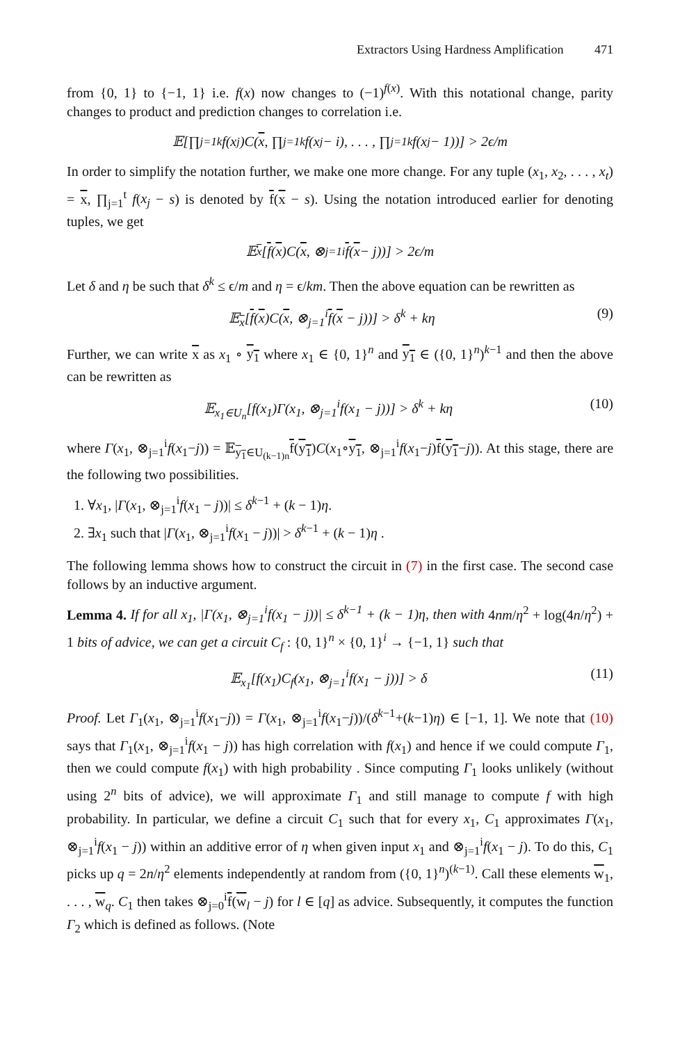Extractors Using Hardness Amplification 471
from {0, 1} to {−1, 1} i.e. f(x) now changes to (−1)<sup>f(x)</sup>. With this notational change, parity changes to product and prediction changes to correlation i.e.
𝔼[∏<sub>j=1</sub><sup>k</sup> f(x<sub>j</sub>)C(x, ∏<sub>j=1</sub><sup>k</sup> f(x<sub>j</sub> − i), . . . , ∏<sub>j=1</sub><sup>k</sup> f(x<sub>j</sub> − 1))] > 2ϵ/m
In order to simplify the notation further, we make one more change. For any tuple (x<sub>1</sub>, x<sub>2</sub>, . . . , x<sub>t</sub>) = x, ∏<sub>j=1</sub><sup>t</sup> f(x<sub>j</sub> − s) is denoted by f(x − s). Using the notation introduced earlier for denoting tuples, we get
𝔼<sub>x</sub> [f (x)C(x, ⊗<sub>j=1</sub><sup>i</sup> f (x − j))] > 2ϵ/m
Let δ and η be such that δ<sup>k</sup> ≤ ϵ/m and η = ϵ/km. Then the above equation can be rewritten as
𝔼<sub>x</sub>[f(x)C(x, ⊗<sub>j=1</sub><sup>i</sup>f(x − j))] > δ<sup>k</sup> + kη (9)
Further, we can write x as x<sub>1</sub> ∘ y<sub>1</sub> where x<sub>1</sub> ∈ {0, 1}<sup>n</sup> and y<sub>1</sub> ∈ ({0, 1}<sup>n</sup>)<sup>k−1</sup> and then the above can be rewritten as
𝔼<sub>x<sub>1</sub>∈U<sub>n</sub></sub>[f(x<sub>1</sub>)Γ(x<sub>1</sub>, ⊗<sub>j=1</sub><sup>i</sup>f(x<sub>1</sub> − j))] > δ<sup>k</sup> + kη (10)
where Γ(x<sub>1</sub>, ⊗<sub>j=1</sub><sup>i</sup>f(x<sub>1</sub>−j)) = 𝔼<sub>y<sub>1</sub>∈U<sub>(k−1)n</sub></sub>f(y<sub>1</sub>)C(x<sub>1</sub>∘y<sub>1</sub>, ⊗<sub>j=1</sub><sup>i</sup>f(x<sub>1</sub>−j)f(y<sub>1</sub>−j)). At this stage, there are the following two possibilities.
1. ∀x<sub>1</sub>, |Γ(x<sub>1</sub>, ⊗<sub>j=1</sub><sup>i</sup>f(x<sub>1</sub> − j))| ≤ δ<sup>k−1</sup> + (k − 1)η.
2. ∃x<sub>1</sub> such that |Γ(x<sub>1</sub>, ⊗<sub>j=1</sub><sup>i</sup>f(x<sub>1</sub> − j))| > δ<sup>k−1</sup> + (k − 1)η .
The following lemma shows how to construct the circuit in (7) in the first case. The second case follows by an inductive argument.
Lemma 4. If for all x<sub>1</sub>, |Γ(x<sub>1</sub>, ⊗<sub>j=1</sub><sup>i</sup>f(x<sub>1</sub> − j))| ≤ δ<sup>k−1</sup> + (k − 1)η, then with 4nm/η<sup>2</sup> + log(4n/η<sup>2</sup>) + 1 bits of advice, we can get a circuit C<sub>f</sub> : {0, 1}<sup>n</sup> × {0, 1}<sup>i</sup> → {−1, 1} such that
𝔼<sub>x<sub>1</sub></sub>[f(x<sub>1</sub>)C<sub>f</sub>(x<sub>1</sub>, ⊗<sub>j=1</sub><sup>i</sup>f(x<sub>1</sub> − j))] > δ (11)
Proof. Let Γ<sub>1</sub>(x<sub>1</sub>, ⊗<sub>j=1</sub><sup>i</sup>f(x<sub>1</sub>−j)) = Γ(x<sub>1</sub>, ⊗<sub>j=1</sub><sup>i</sup>f(x<sub>1</sub>−j))/(δ<sup>k−1</sup>+(k−1)η) ∈ [−1, 1]. We note that (10) says that Γ<sub>1</sub>(x<sub>1</sub>, ⊗<sub>j=1</sub><sup>i</sup>f(x<sub>1</sub> − j)) has high correlation with f(x<sub>1</sub>) and hence if we could compute Γ<sub>1</sub>, then we could compute f(x<sub>1</sub>) with high probability . Since computing Γ<sub>1</sub> looks unlikely (without using 2<sup>n</sup> bits of advice), we will approximate Γ<sub>1</sub> and still manage to compute f with high probability. In particular, we define a circuit C<sub>1</sub> such that for every x<sub>1</sub>, C<sub>1</sub> approximates Γ(x<sub>1</sub>, ⊗<sub>j=1</sub><sup>i</sup>f(x<sub>1</sub> − j)) within an additive error of η when given input x<sub>1</sub> and ⊗<sub>j=1</sub><sup>i</sup>f(x<sub>1</sub> − j). To do this, C<sub>1</sub> picks up q = 2n/η<sup>2</sup> elements independently at random from ({0, 1}<sup>n</sup>)<sup>(k−1)</sup>. Call these elements w<sub>1</sub>, . . . , w<sub>q</sub>. C<sub>1</sub> then takes ⊗<sub>j=0</sub><sup>i</sup>f(w<sub>l</sub> − j) for l ∈ [q] as advice. Subsequently, it computes the function Γ<sub>2</sub> which is defined as follows. (Note